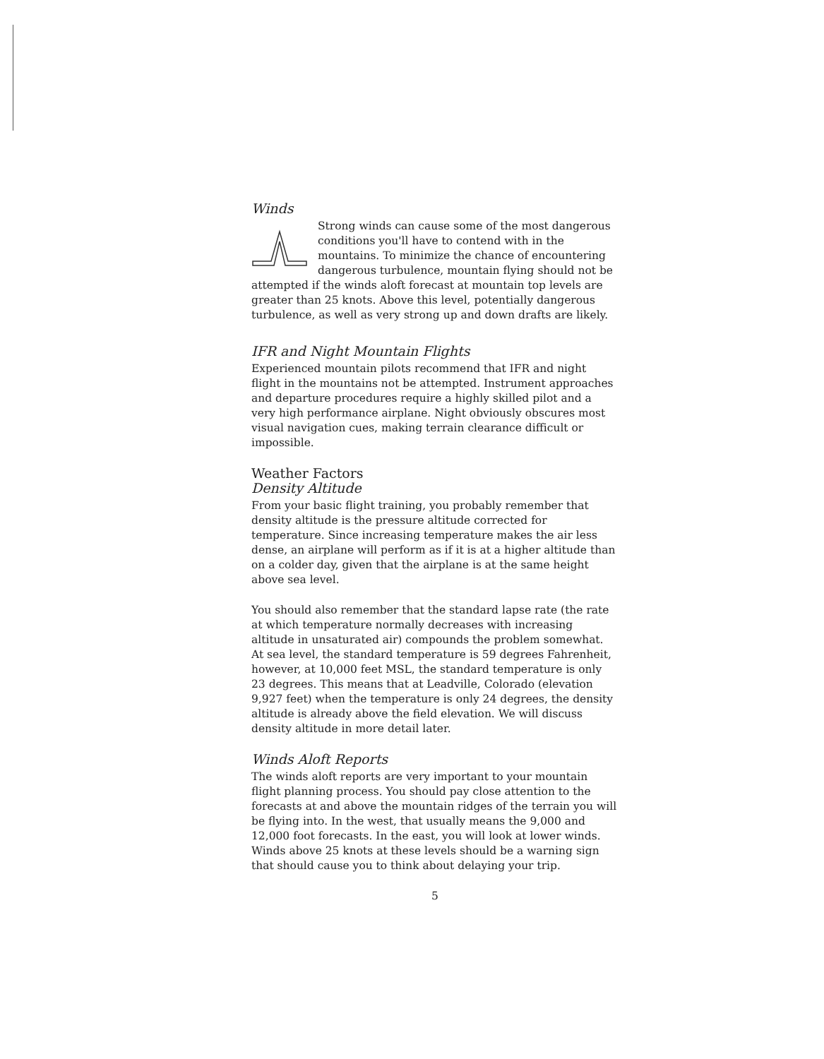Winds
Strong winds can cause some of the most dangerous conditions you'll have to contend with in the mountains. To minimize the chance of encountering dangerous turbulence, mountain flying should not be attempted if the winds aloft forecast at mountain top levels are greater than 25 knots. Above this level, potentially dangerous turbulence, as well as very strong up and down drafts are likely.
IFR and Night Mountain Flights
Experienced mountain pilots recommend that IFR and night flight in the mountains not be attempted. Instrument approaches and departure procedures require a highly skilled pilot and a very high performance airplane. Night obviously obscures most visual navigation cues, making terrain clearance difficult or impossible.
Weather Factors
Density Altitude
From your basic flight training, you probably remember that density altitude is the pressure altitude corrected for temperature. Since increasing temperature makes the air less dense, an airplane will perform as if it is at a higher altitude than on a colder day, given that the airplane is at the same height above sea level.
You should also remember that the standard lapse rate (the rate at which temperature normally decreases with increasing altitude in unsaturated air) compounds the problem somewhat. At sea level, the standard temperature is 59 degrees Fahrenheit, however, at 10,000 feet MSL, the standard temperature is only 23 degrees. This means that at Leadville, Colorado (elevation 9,927 feet) when the temperature is only 24 degrees, the density altitude is already above the field elevation. We will discuss density altitude in more detail later.
Winds Aloft Reports
The winds aloft reports are very important to your mountain flight planning process. You should pay close attention to the forecasts at and above the mountain ridges of the terrain you will be flying into. In the west, that usually means the 9,000 and 12,000 foot forecasts. In the east, you will look at lower winds. Winds above 25 knots at these levels should be a warning sign that should cause you to think about delaying your trip.
5